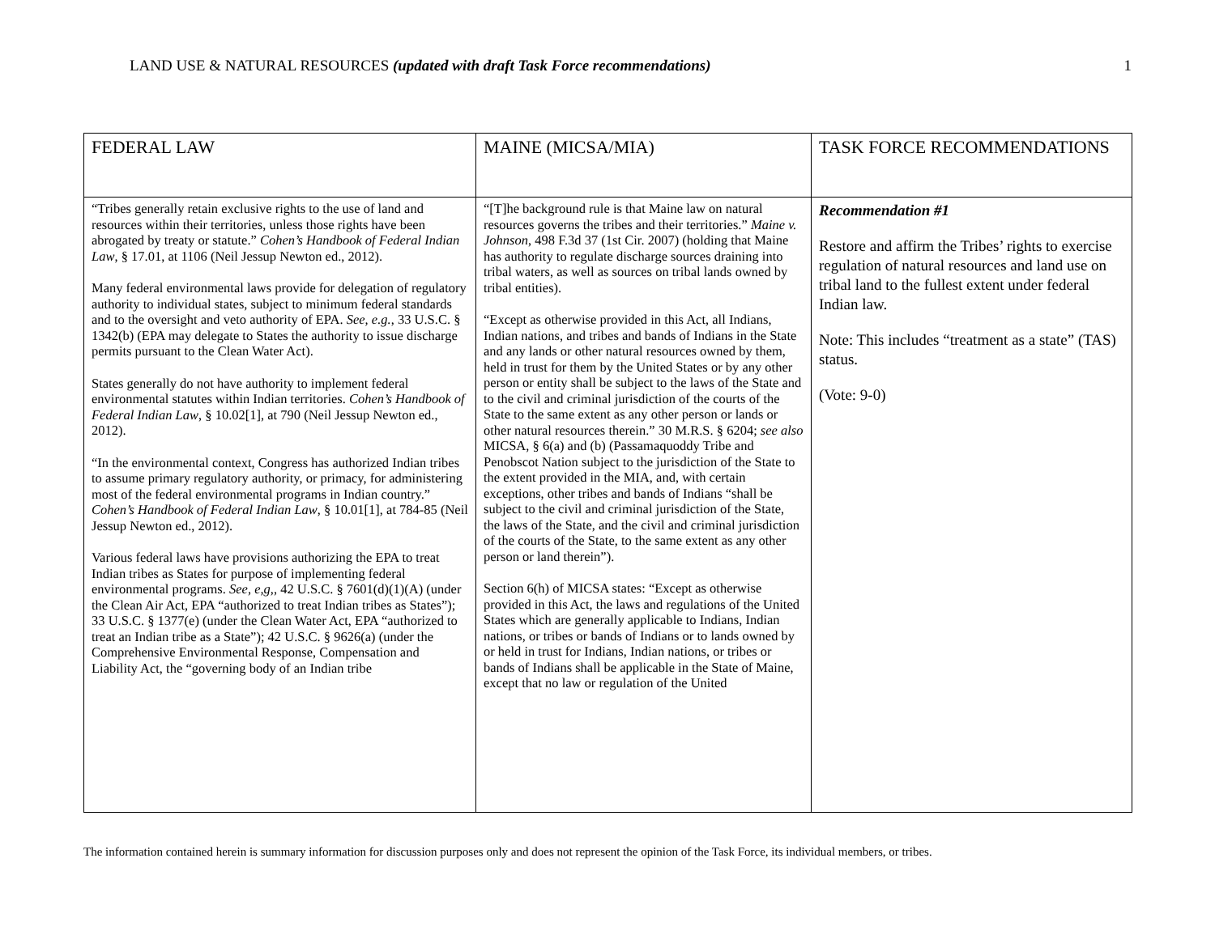LAND USE & NATURAL RESOURCES (updated with draft Task Force recommendations) 1
| FEDERAL LAW | MAINE (MICSA/MIA) | TASK FORCE RECOMMENDATIONS |
| --- | --- | --- |
| “Tribes generally retain exclusive rights to the use of land and resources within their territories, unless those rights have been abrogated by treaty or statute.” Cohen’s Handbook of Federal Indian Law , § 17.01, at 1106 (Neil Jessup Newton ed., 2012). Many federal environmental laws provide for delegation of regulatory authority to individual states, subject to minimum federal standards and to the oversight and veto authority of EPA. See, e.g. , 33 U.S.C. § 1342(b) (EPA may delegate to States the authority to issue discharge permits pursuant to the Clean Water Act). States generally do not have authority to implement federal environmental statutes within Indian territories. Cohen’s Handbook of Federal Indian Law , § 10.02[1], at 790 (Neil Jessup Newton ed., 2012). “In the environmental context, Congress has authorized Indian tribes to assume primary regulatory authority, or primacy, for administering most of the federal environmental programs in Indian country.” Cohen’s Handbook of Federal Indian Law , § 10.01[1], at 784-85 (Neil Jessup Newton ed., 2012). Various federal laws have provisions authorizing the EPA to treat Indian tribes as States for purpose of implementing federal environmental programs. See, e,g, , 42 U.S.C. § 7601(d)(1)(A) (under the Clean Air Act, EPA “authorized to treat Indian tribes as States”); 33 U.S.C. § 1377(e) (under the Clean Water Act, EPA “authorized to treat an Indian tribe as a State”); 42 U.S.C. § 9626(a) (under the Comprehensive Environmental Response, Compensation and Liability Act, the “governing body of an Indian tribe | “[T]he background rule is that Maine law on natural resources governs the tribes and their territories.” Maine v. Johnson , 498 F.3d 37 (1st Cir. 2007) (holding that Maine has authority to regulate discharge sources draining into tribal waters, as well as sources on tribal lands owned by tribal entities). “Except as otherwise provided in this Act, all Indians, Indian nations, and tribes and bands of Indians in the State and any lands or other natural resources owned by them, held in trust for them by the United States or by any other person or entity shall be subject to the laws of the State and to the civil and criminal jurisdiction of the courts of the State to the same extent as any other person or lands or other natural resources therein.” 30 M.R.S. § 6204; see also MICSA, § 6(a) and (b) (Passamaquoddy Tribe and Penobscot Nation subject to the jurisdiction of the State to the extent provided in the MIA, and, with certain exceptions, other tribes and bands of Indians “shall be subject to the civil and criminal jurisdiction of the State, the laws of the State, and the civil and criminal jurisdiction of the courts of the State, to the same extent as any other person or land therein”). Section 6(h) of MICSA states: “Except as otherwise provided in this Act, the laws and regulations of the United States which are generally applicable to Indians, Indian nations, or tribes or bands of Indians or to lands owned by or held in trust for Indians, Indian nations, or tribes or bands of Indians shall be applicable in the State of Maine, except that no law or regulation of the United | Recommendation #1 Restore and affirm the Tribes’ rights to exercise regulation of natural resources and land use on tribal land to the fullest extent under federal Indian law. Note: This includes “treatment as a state” (TAS) status. (Vote: 9-0) |
The information contained herein is summary information for discussion purposes only and does not represent the opinion of the Task Force, its individual members, or tribes.